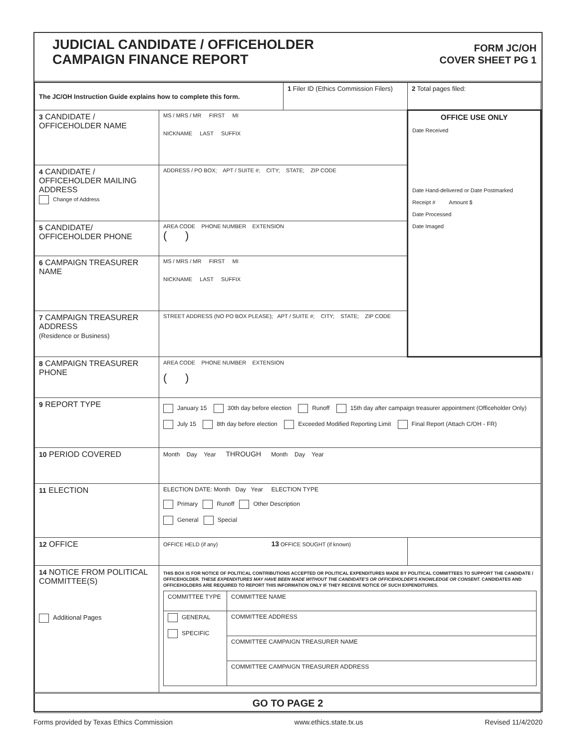JUDICIAL CANDIDATE / OFFICEHOLDER
CAMPAIGN FINANCE REPORT
FORM JC/OH
COVER SHEET PG 1
| The JC/OH Instruction Guide explains how to complete this form. | | 1 Filer ID (Ethics Commission Filers) | 2 Total pages filed: |
| 3 CANDIDATE / OFFICEHOLDER NAME | MS / MRS / MR FIRST MI NICKNAME LAST SUFFIX | | OFFICE USE ONLY Date Received Date Hand-delivered or Date Postmarked Receipt # Amount $ Date Processed Date Imaged |
| 4 CANDIDATE / OFFICEHOLDER MAILING ADDRESS Change of Address | ADDRESS / PO BOX; APT / SUITE #; CITY; STATE; ZIP CODE | | |
| 5 CANDIDATE/ OFFICEHOLDER PHONE | AREA CODE PHONE NUMBER EXTENSION ( ) | | |
| 6 CAMPAIGN TREASURER NAME | MS / MRS / MR FIRST MI NICKNAME LAST SUFFIX | | |
| 7 CAMPAIGN TREASURER ADDRESS (Residence or Business) | STREET ADDRESS (NO PO BOX PLEASE); APT / SUITE #; CITY; STATE; ZIP CODE | | |
| 8 CAMPAIGN TREASURER PHONE | AREA CODE PHONE NUMBER EXTENSION ( ) | | |
| 9 REPORT TYPE | January 15 30th day before election Runoff 15th day after campaign treasurer appointment (Officeholder Only) July 15 8th day before election Exceeded Modified Reporting Limit Final Report (Attach C/OH - FR) | | |
| 10 PERIOD COVERED | Month Day Year THROUGH Month Day Year | | |
| 11 ELECTION | ELECTION DATE: Month Day Year ELECTION TYPE Primary Runoff Other Description General Special | | |
| 12 OFFICE | OFFICE HELD (if any) 13 OFFICE SOUGHT (if known) | | |
| 14 NOTICE FROM POLITICAL COMMITTEE(S) Additional Pages | THIS BOX IS FOR NOTICE OF POLITICAL CONTRIBUTIONS ACCEPTED OR POLITICAL EXPENDITURES MADE BY POLITICAL COMMITTEES TO SUPPORT THE CANDIDATE / OFFICEHOLDER. THESE EXPENDITURES MAY HAVE BEEN MADE WITHOUT THE CANDIDATE'S OR OFFICEHOLDER'S KNOWLEDGE OR CONSENT. CANDIDATES AND OFFICEHOLDERS ARE REQUIRED TO REPORT THIS INFORMATION ONLY IF THEY RECEIVE NOTICE OF SUCH EXPENDITURES. / COMMITTEE TYPE / COMMITTEE NAME / / GENERAL SPECIFIC / COMMITTEE ADDRESS / / / COMMITTEE CAMPAIGN TREASURER NAME / / / COMMITTEE CAMPAIGN TREASURER ADDRESS / | | |
| GO TO PAGE 2 | | | |
Forms provided by Texas Ethics Commission www.ethics.state.tx.us Revised 11/4/2020